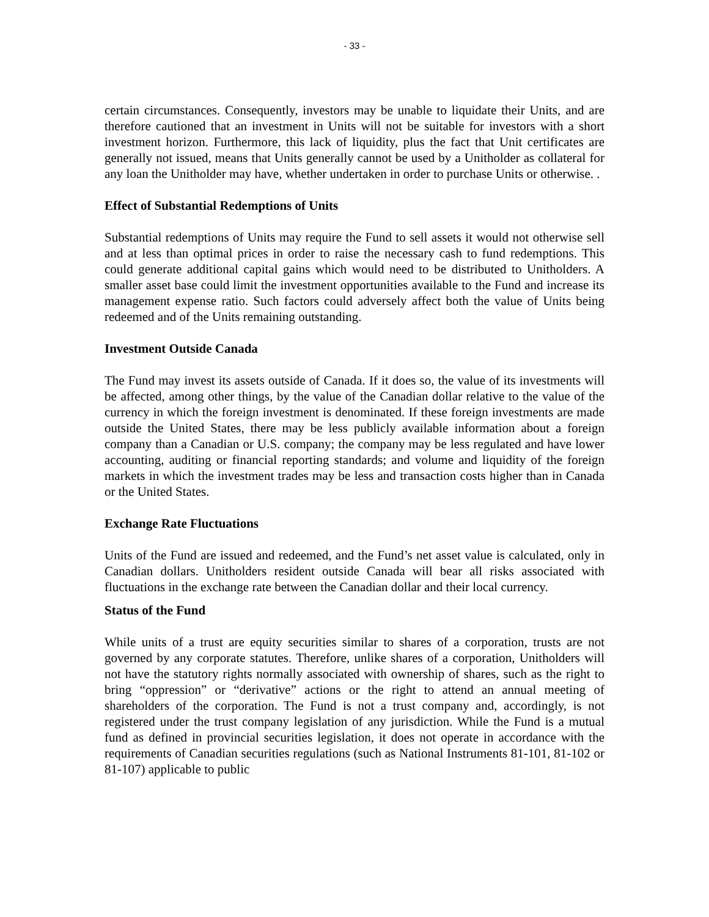- 33 -
certain circumstances. Consequently, investors may be unable to liquidate their Units, and are therefore cautioned that an investment in Units will not be suitable for investors with a short investment horizon. Furthermore, this lack of liquidity, plus the fact that Unit certificates are generally not issued, means that Units generally cannot be used by a Unitholder as collateral for any loan the Unitholder may have, whether undertaken in order to purchase Units or otherwise. .
Effect of Substantial Redemptions of Units
Substantial redemptions of Units may require the Fund to sell assets it would not otherwise sell and at less than optimal prices in order to raise the necessary cash to fund redemptions. This could generate additional capital gains which would need to be distributed to Unitholders. A smaller asset base could limit the investment opportunities available to the Fund and increase its management expense ratio. Such factors could adversely affect both the value of Units being redeemed and of the Units remaining outstanding.
Investment Outside Canada
The Fund may invest its assets outside of Canada. If it does so, the value of its investments will be affected, among other things, by the value of the Canadian dollar relative to the value of the currency in which the foreign investment is denominated. If these foreign investments are made outside the United States, there may be less publicly available information about a foreign company than a Canadian or U.S. company; the company may be less regulated and have lower accounting, auditing or financial reporting standards; and volume and liquidity of the foreign markets in which the investment trades may be less and transaction costs higher than in Canada or the United States.
Exchange Rate Fluctuations
Units of the Fund are issued and redeemed, and the Fund’s net asset value is calculated, only in Canadian dollars. Unitholders resident outside Canada will bear all risks associated with fluctuations in the exchange rate between the Canadian dollar and their local currency.
Status of the Fund
While units of a trust are equity securities similar to shares of a corporation, trusts are not governed by any corporate statutes. Therefore, unlike shares of a corporation, Unitholders will not have the statutory rights normally associated with ownership of shares, such as the right to bring “oppression” or “derivative” actions or the right to attend an annual meeting of shareholders of the corporation. The Fund is not a trust company and, accordingly, is not registered under the trust company legislation of any jurisdiction. While the Fund is a mutual fund as defined in provincial securities legislation, it does not operate in accordance with the requirements of Canadian securities regulations (such as National Instruments 81-101, 81-102 or 81-107) applicable to public